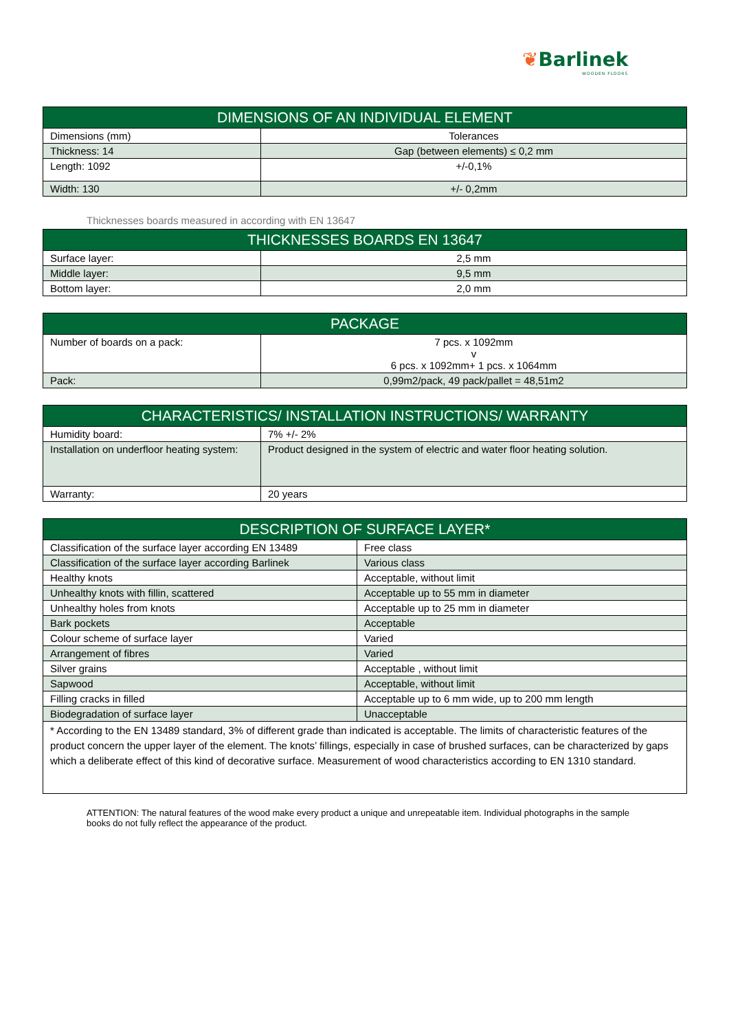❦Barlinek
WOODEN FLOORS
| DIMENSIONS OF AN INDIVIDUAL ELEMENT | |
| --- | --- |
| Dimensions (mm) | Tolerances |
| Thickness: 14 | Gap (between elements) ≤ 0,2 mm |
| Length: 1092 | +/-0,1% |
| Width: 130 | +/- 0,2mm |
Thicknesses boards measured in according with EN 13647
| THICKNESSES BOARDS EN 13647 | |
| --- | --- |
| Surface layer: | 2,5 mm |
| Middle layer: | 9,5 mm |
| Bottom layer: | 2,0 mm |
| PACKAGE | |
| --- | --- |
| Number of boards on a pack: | 7 pcs. x 1092mm v 6 pcs. x 1092mm+ 1 pcs. x 1064mm |
| Pack: | 0,99m2/pack, 49 pack/pallet = 48,51m2 |
| CHARACTERISTICS/ INSTALLATION INSTRUCTIONS/ WARRANTY | |
| --- | --- |
| Humidity board: | 7% +/- 2% |
| Installation on underfloor heating system: | Product designed in the system of electric and water floor heating solution. |
| Warranty: | 20 years |
| DESCRIPTION OF SURFACE LAYER* | |
| --- | --- |
| Classification of the surface layer according EN 13489 | Free class |
| Classification of the surface layer according Barlinek | Various class |
| Healthy knots | Acceptable, without limit |
| Unhealthy knots with fillin, scattered | Acceptable up to 55 mm in diameter |
| Unhealthy holes from knots | Acceptable up to 25 mm in diameter |
| Bark pockets | Acceptable |
| Colour scheme of surface layer | Varied |
| Arrangement of fibres | Varied |
| Silver grains | Acceptable , without limit |
| Sapwood | Acceptable, without limit |
| Filling cracks in filled | Acceptable up to 6 mm wide, up to 200 mm length |
| Biodegradation of surface layer | Unacceptable |
| * According to the EN 13489 standard, 3% of different grade than indicated is acceptable. The limits of characteristic features of the product concern the upper layer of the element. The knots’ fillings, especially in case of brushed surfaces, can be characterized by gaps which a deliberate effect of this kind of decorative surface. Measurement of wood characteristics according to EN 1310 standard. | |
ATTENTION: The natural features of the wood make every product a unique and unrepeatable item. Individual photographs in the sample books do not fully reflect the appearance of the product.